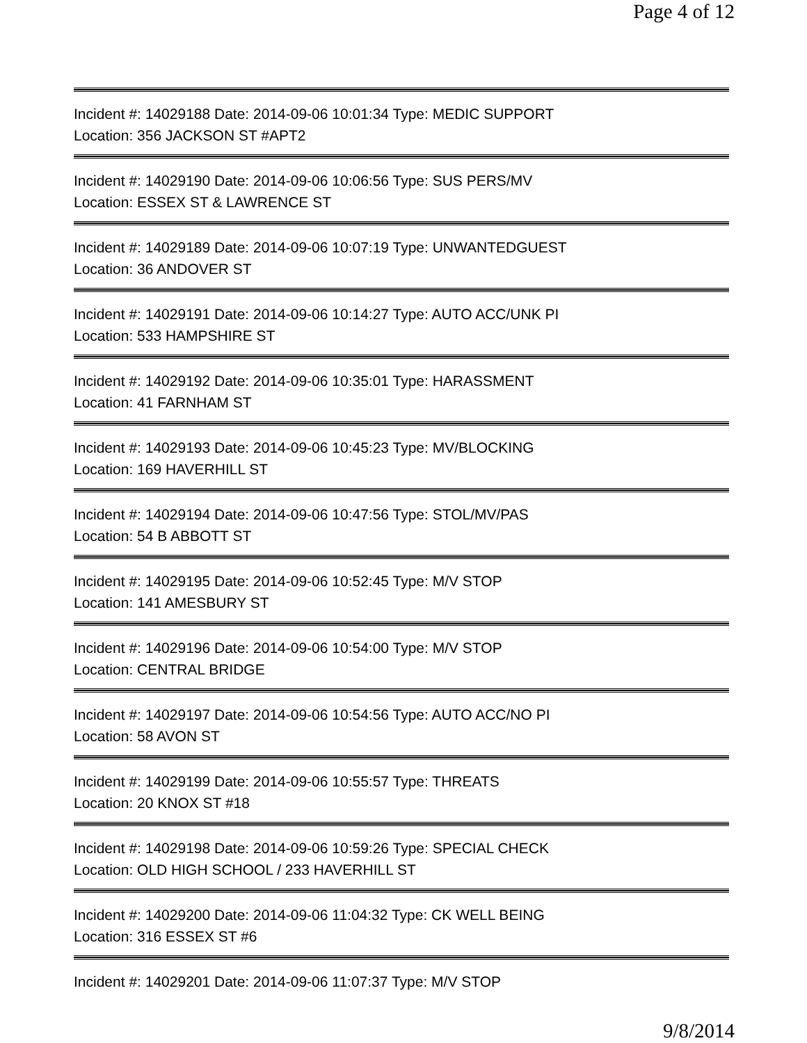Page 4 of 12
Incident #: 14029188 Date: 2014-09-06 10:01:34 Type: MEDIC SUPPORT
Location: 356 JACKSON ST #APT2
Incident #: 14029190 Date: 2014-09-06 10:06:56 Type: SUS PERS/MV
Location: ESSEX ST & LAWRENCE ST
Incident #: 14029189 Date: 2014-09-06 10:07:19 Type: UNWANTEDGUEST
Location: 36 ANDOVER ST
Incident #: 14029191 Date: 2014-09-06 10:14:27 Type: AUTO ACC/UNK PI
Location: 533 HAMPSHIRE ST
Incident #: 14029192 Date: 2014-09-06 10:35:01 Type: HARASSMENT
Location: 41 FARNHAM ST
Incident #: 14029193 Date: 2014-09-06 10:45:23 Type: MV/BLOCKING
Location: 169 HAVERHILL ST
Incident #: 14029194 Date: 2014-09-06 10:47:56 Type: STOL/MV/PAS
Location: 54 B ABBOTT ST
Incident #: 14029195 Date: 2014-09-06 10:52:45 Type: M/V STOP
Location: 141 AMESBURY ST
Incident #: 14029196 Date: 2014-09-06 10:54:00 Type: M/V STOP
Location: CENTRAL BRIDGE
Incident #: 14029197 Date: 2014-09-06 10:54:56 Type: AUTO ACC/NO PI
Location: 58 AVON ST
Incident #: 14029199 Date: 2014-09-06 10:55:57 Type: THREATS
Location: 20 KNOX ST #18
Incident #: 14029198 Date: 2014-09-06 10:59:26 Type: SPECIAL CHECK
Location: OLD HIGH SCHOOL / 233 HAVERHILL ST
Incident #: 14029200 Date: 2014-09-06 11:04:32 Type: CK WELL BEING
Location: 316 ESSEX ST #6
Incident #: 14029201 Date: 2014-09-06 11:07:37 Type: M/V STOP
9/8/2014